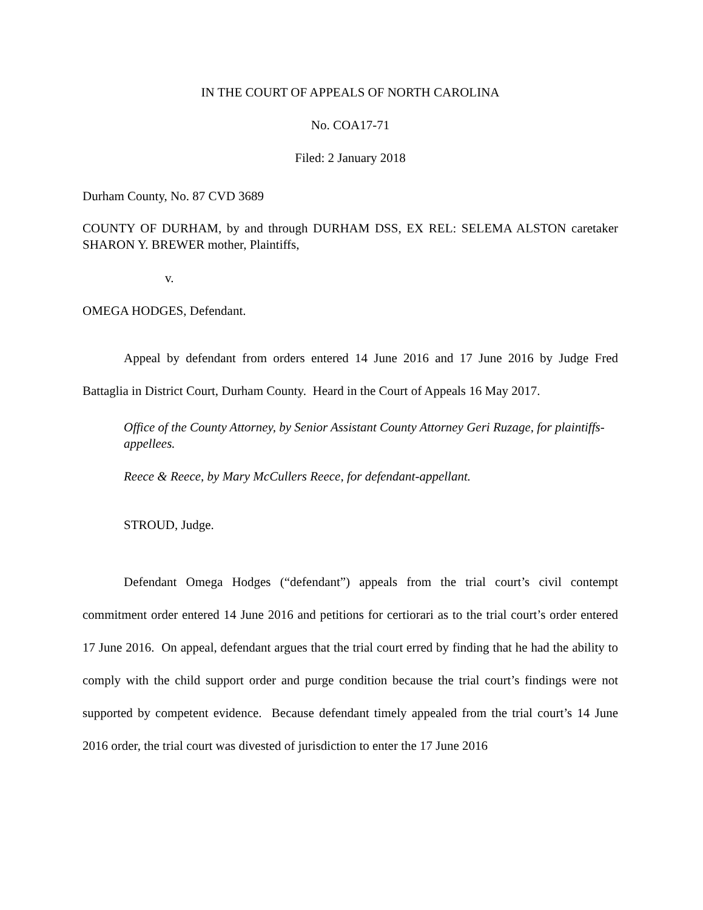IN THE COURT OF APPEALS OF NORTH CAROLINA
No. COA17-71
Filed: 2 January 2018
Durham County, No. 87 CVD 3689
COUNTY OF DURHAM, by and through DURHAM DSS, EX REL: SELEMA ALSTON caretaker SHARON Y. BREWER mother, Plaintiffs,
v.
OMEGA HODGES, Defendant.
Appeal by defendant from orders entered 14 June 2016 and 17 June 2016 by Judge Fred Battaglia in District Court, Durham County. Heard in the Court of Appeals 16 May 2017.
Office of the County Attorney, by Senior Assistant County Attorney Geri Ruzage, for plaintiffs-appellees.
Reece & Reece, by Mary McCullers Reece, for defendant-appellant.
STROUD, Judge.
Defendant Omega Hodges (“defendant”) appeals from the trial court’s civil contempt commitment order entered 14 June 2016 and petitions for certiorari as to the trial court’s order entered 17 June 2016. On appeal, defendant argues that the trial court erred by finding that he had the ability to comply with the child support order and purge condition because the trial court’s findings were not supported by competent evidence. Because defendant timely appealed from the trial court’s 14 June 2016 order, the trial court was divested of jurisdiction to enter the 17 June 2016